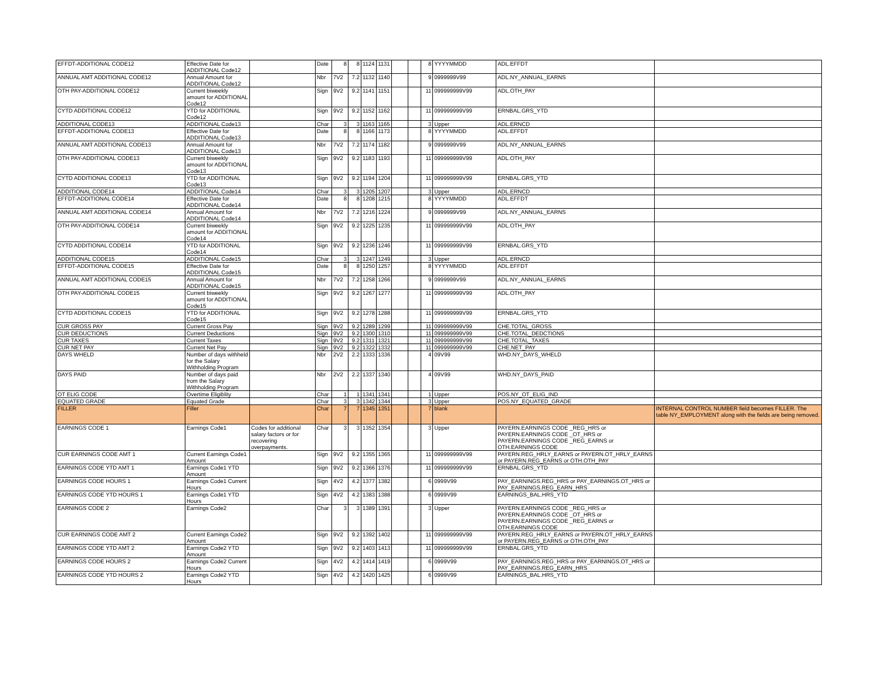| EFFDT-ADDITIONAL CODE12 | Effective Date for ADDITIONAL Code12 | | Date | 8 | 8 | 1124 | 1131 | | | 8 | YYYYMMDD | ADL.EFFDT | |
| ANNUAL AMT ADDITIONAL CODE12 | Annual Amount for ADDITIONAL Code12 | | Nbr | 7V2 | 7.2 | 1132 | 1140 | | | 9 | 0999999V99 | ADL.NY_ANNUAL_EARNS | |
| OTH PAY-ADDITIONAL CODE12 | Current biweekly amount for ADDITIONAL Code12 | | Sign | 9V2 | 9.2 | 1141 | 1151 | | | 11 | 099999999V99 | ADL.OTH_PAY | |
| CYTD ADDITIONAL CODE12 | YTD for ADDITIONAL Code12 | | Sign | 9V2 | 9.2 | 1152 | 1162 | | | 11 | 099999999V99 | ERNBAL.GRS_YTD | |
| ADDITIONAL CODE13 | ADDITIONAL Code13 | | Char | 3 | 3 | 1163 | 1165 | | | 3 | Upper | ADL.ERNCD | |
| EFFDT-ADDITIONAL CODE13 | Effective Date for ADDITIONAL Code13 | | Date | 8 | 8 | 1166 | 1173 | | | 8 | YYYYMMDD | ADL.EFFDT | |
| ANNUAL AMT ADDITIONAL CODE13 | Annual Amount for ADDITIONAL Code13 | | Nbr | 7V2 | 7.2 | 1174 | 1182 | | | 9 | 0999999V99 | ADL.NY_ANNUAL_EARNS | |
| OTH PAY-ADDITIONAL CODE13 | Current biweekly amount for ADDITIONAL Code13 | | Sign | 9V2 | 9.2 | 1183 | 1193 | | | 11 | 099999999V99 | ADL.OTH_PAY | |
| CYTD ADDITIONAL CODE13 | YTD for ADDITIONAL Code13 | | Sign | 9V2 | 9.2 | 1194 | 1204 | | | 11 | 099999999V99 | ERNBAL.GRS_YTD | |
| ADDITIONAL CODE14 | ADDITIONAL Code14 | | Char | 3 | 3 | 1205 | 1207 | | | 3 | Upper | ADL.ERNCD | |
| EFFDT-ADDITIONAL CODE14 | Effective Date for ADDITIONAL Code14 | | Date | 8 | 8 | 1208 | 1215 | | | 8 | YYYYMMDD | ADL.EFFDT | |
| ANNUAL AMT ADDITIONAL CODE14 | Annual Amount for ADDITIONAL Code14 | | Nbr | 7V2 | 7.2 | 1216 | 1224 | | | 9 | 0999999V99 | ADL.NY_ANNUAL_EARNS | |
| OTH PAY-ADDITIONAL CODE14 | Current biweekly amount for ADDITIONAL Code14 | | Sign | 9V2 | 9.2 | 1225 | 1235 | | | 11 | 099999999V99 | ADL.OTH_PAY | |
| CYTD ADDITIONAL CODE14 | YTD for ADDITIONAL Code14 | | Sign | 9V2 | 9.2 | 1236 | 1246 | | | 11 | 099999999V99 | ERNBAL.GRS_YTD | |
| ADDITIONAL CODE15 | ADDITIONAL Code15 | | Char | 3 | 3 | 1247 | 1249 | | | 3 | Upper | ADL.ERNCD | |
| EFFDT-ADDITIONAL CODE15 | Effective Date for ADDITIONAL Code15 | | Date | 8 | 8 | 1250 | 1257 | | | 8 | YYYYMMDD | ADL.EFFDT | |
| ANNUAL AMT ADDITIONAL CODE15 | Annual Amount for ADDITIONAL Code15 | | Nbr | 7V2 | 7.2 | 1258 | 1266 | | | 9 | 0999999V99 | ADL.NY_ANNUAL_EARNS | |
| OTH PAY-ADDITIONAL CODE15 | Current biweekly amount for ADDITIONAL Code15 | | Sign | 9V2 | 9.2 | 1267 | 1277 | | | 11 | 099999999V99 | ADL.OTH_PAY | |
| CYTD ADDITIONAL CODE15 | YTD for ADDITIONAL Code15 | | Sign | 9V2 | 9.2 | 1278 | 1288 | | | 11 | 099999999V99 | ERNBAL.GRS_YTD | |
| CUR GROSS PAY | Current Gross Pay | | Sign | 9V2 | 9.2 | 1289 | 1299 | | | 11 | 099999999V99 | CHE.TOTAL_GROSS | |
| CUR DEDUCTIONS | Current Deductions | | Sign | 9V2 | 9.2 | 1300 | 1310 | | | 11 | 099999999V99 | CHE.TOTAL_DEDCTIONS | |
| CUR TAXES | Current Taxes | | Sign | 9V2 | 9.2 | 1311 | 1321 | | | 11 | 099999999V99 | CHE.TOTAL_TAXES | |
| CUR NET PAY | Current Net Pay | | Sign | 9V2 | 9.2 | 1322 | 1332 | | | 11 | 099999999V99 | CHE.NET_PAY | |
| DAYS WHELD | Number of days withheld for the Salary Withholding Program | | Nbr | 2V2 | 2.2 | 1333 | 1336 | | | 4 | 09V99 | WHD.NY_DAYS_WHELD | |
| DAYS PAID | Number of days paid from the Salary Withholding Program | | Nbr | 2V2 | 2.2 | 1337 | 1340 | | | 4 | 09V99 | WHD.NY_DAYS_PAID | |
| OT ELIG CODE | Overtime Eligiblity | | Char | 1 | 1 | 1341 | 1341 | | | 1 | Upper | POS.NY_OT_ELIG_IND | |
| EQUATED GRADE | Equated Grade | | Char | 3 | 3 | 1342 | 1344 | | | 3 | Upper | POS.NY_EQUATED_GRADE | |
| FILLER | Filler | | Char | 7 | 7 | 1345 | 1351 | | | 7 | blank | | INTERNAL CONTROL NUMBER field becomes FILLER. The table NY_EMPLOYMENT along with the fields are being removed. |
| EARNINGS CODE 1 | Earnings Code1 | Codes for additional salary factors or for recovering overpayments. | Char | 3 | 3 | 1352 | 1354 | | | 3 | Upper | PAYERN.EARNINGS CODE _REG_HRS or PAYERN.EARNINGS CODE _OT_HRS or PAYERN.EARNINGS CODE _REG_EARNS or OTH.EARNINGS CODE | |
| CUR EARNINGS CODE AMT 1 | Current Earnings Code1 Amount | | Sign | 9V2 | 9.2 | 1355 | 1365 | | | 11 | 099999999V99 | PAYERN.REG_HRLY_EARNS or PAYERN.OT_HRLY_EARNS or PAYERN.REG_EARNS or OTH.OTH_PAY | |
| EARNINGS CODE YTD AMT 1 | Earnings Code1 YTD Amount | | Sign | 9V2 | 9.2 | 1366 | 1376 | | | 11 | 099999999V99 | ERNBAL.GRS_YTD | |
| EARNINGS CODE HOURS 1 | Earnings Code1 Current Hours | | Sign | 4V2 | 4.2 | 1377 | 1382 | | | 6 | 0999V99 | PAY_EARNINGS.REG_HRS or PAY_EARNINGS.OT_HRS or PAY_EARNINGS.REG_EARN_HRS | |
| EARNINGS CODE YTD HOURS 1 | Earnings Code1 YTD Hours | | Sign | 4V2 | 4.2 | 1383 | 1388 | | | 6 | 0999V99 | EARNINGS_BAL.HRS_YTD | |
| EARNINGS CODE 2 | Earnings Code2 | | Char | 3 | 3 | 1389 | 1391 | | | 3 | Upper | PAYERN.EARNINGS CODE _REG_HRS or PAYERN.EARNINGS CODE _OT_HRS or PAYERN.EARNINGS CODE _REG_EARNS or OTH.EARNINGS CODE | |
| CUR EARNINGS CODE AMT 2 | Current Earnings Code2 Amount | | Sign | 9V2 | 9.2 | 1392 | 1402 | | | 11 | 099999999V99 | PAYERN.REG_HRLY_EARNS or PAYERN.OT_HRLY_EARNS or PAYERN.REG_EARNS or OTH.OTH_PAY | |
| EARNINGS CODE YTD AMT 2 | Earnings Code2 YTD Amount | | Sign | 9V2 | 9.2 | 1403 | 1413 | | | 11 | 099999999V99 | ERNBAL.GRS_YTD | |
| EARNINGS CODE HOURS 2 | Earnings Code2 Current Hours | | Sign | 4V2 | 4.2 | 1414 | 1419 | | | 6 | 0999V99 | PAY_EARNINGS.REG_HRS or PAY_EARNINGS.OT_HRS or PAY_EARNINGS.REG_EARN_HRS | |
| EARNINGS CODE YTD HOURS 2 | Earnings Code2 YTD Hours | | Sign | 4V2 | 4.2 | 1420 | 1425 | | | 6 | 0999V99 | EARNINGS_BAL.HRS_YTD | |